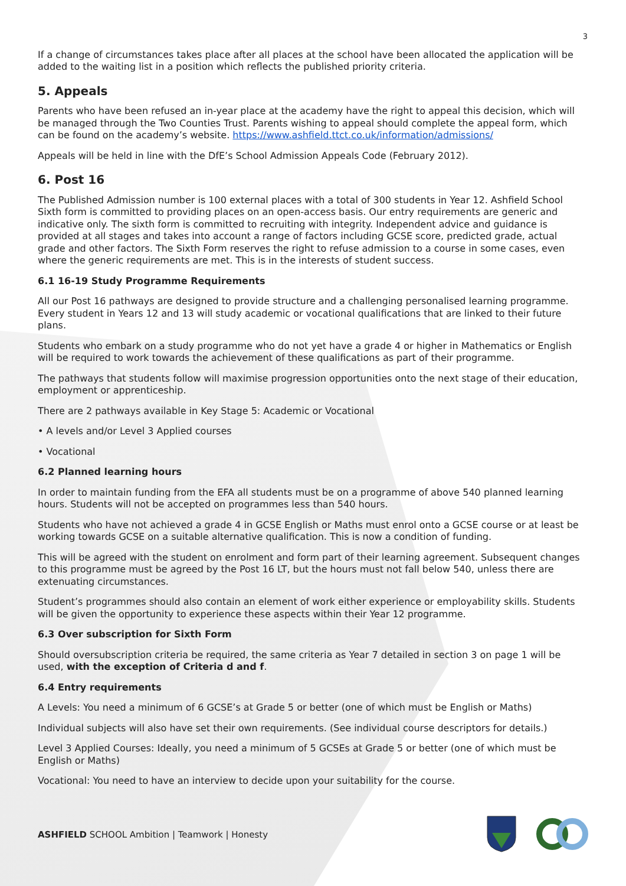3
If a change of circumstances takes place after all places at the school have been allocated the application will be added to the waiting list in a position which reflects the published priority criteria.
5. Appeals
Parents who have been refused an in-year place at the academy have the right to appeal this decision, which will be managed through the Two Counties Trust. Parents wishing to appeal should complete the appeal form, which can be found on the academy’s website. https://www.ashfield.ttct.co.uk/information/admissions/
Appeals will be held in line with the DfE’s School Admission Appeals Code (February 2012).
6. Post 16
The Published Admission number is 100 external places with a total of 300 students in Year 12. Ashfield School Sixth form is committed to providing places on an open-access basis. Our entry requirements are generic and indicative only. The sixth form is committed to recruiting with integrity. Independent advice and guidance is provided at all stages and takes into account a range of factors including GCSE score, predicted grade, actual grade and other factors. The Sixth Form reserves the right to refuse admission to a course in some cases, even where the generic requirements are met. This is in the interests of student success.
6.1 16-19 Study Programme Requirements
All our Post 16 pathways are designed to provide structure and a challenging personalised learning programme. Every student in Years 12 and 13 will study academic or vocational qualifications that are linked to their future plans.
Students who embark on a study programme who do not yet have a grade 4 or higher in Mathematics or English will be required to work towards the achievement of these qualifications as part of their programme.
The pathways that students follow will maximise progression opportunities onto the next stage of their education, employment or apprenticeship.
There are 2 pathways available in Key Stage 5: Academic or Vocational
• A levels and/or Level 3 Applied courses
• Vocational
6.2 Planned learning hours
In order to maintain funding from the EFA all students must be on a programme of above 540 planned learning hours. Students will not be accepted on programmes less than 540 hours.
Students who have not achieved a grade 4 in GCSE English or Maths must enrol onto a GCSE course or at least be working towards GCSE on a suitable alternative qualification. This is now a condition of funding.
This will be agreed with the student on enrolment and form part of their learning agreement. Subsequent changes to this programme must be agreed by the Post 16 LT, but the hours must not fall below 540, unless there are extenuating circumstances.
Student’s programmes should also contain an element of work either experience or employability skills. Students will be given the opportunity to experience these aspects within their Year 12 programme.
6.3 Over subscription for Sixth Form
Should oversubscription criteria be required, the same criteria as Year 7 detailed in section 3 on page 1 will be used, with the exception of Criteria d and f.
6.4 Entry requirements
A Levels: You need a minimum of 6 GCSE’s at Grade 5 or better (one of which must be English or Maths)
Individual subjects will also have set their own requirements. (See individual course descriptors for details.)
Level 3 Applied Courses: Ideally, you need a minimum of 5 GCSEs at Grade 5 or better (one of which must be English or Maths)
Vocational: You need to have an interview to decide upon your suitability for the course.
ASHFIELD SCHOOL Ambition | Teamwork | Honesty